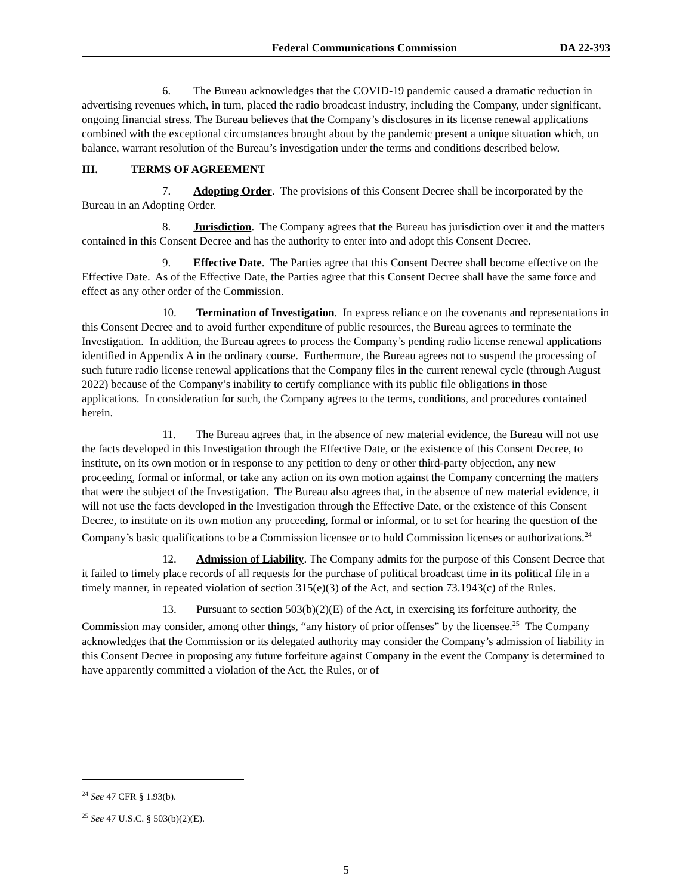Federal Communications Commission DA 22-393
6. The Bureau acknowledges that the COVID-19 pandemic caused a dramatic reduction in advertising revenues which, in turn, placed the radio broadcast industry, including the Company, under significant, ongoing financial stress. The Bureau believes that the Company’s disclosures in its license renewal applications combined with the exceptional circumstances brought about by the pandemic present a unique situation which, on balance, warrant resolution of the Bureau’s investigation under the terms and conditions described below.
III. TERMS OF AGREEMENT
7. Adopting Order. The provisions of this Consent Decree shall be incorporated by the Bureau in an Adopting Order.
8. Jurisdiction. The Company agrees that the Bureau has jurisdiction over it and the matters contained in this Consent Decree and has the authority to enter into and adopt this Consent Decree.
9. Effective Date. The Parties agree that this Consent Decree shall become effective on the Effective Date. As of the Effective Date, the Parties agree that this Consent Decree shall have the same force and effect as any other order of the Commission.
10. Termination of Investigation. In express reliance on the covenants and representations in this Consent Decree and to avoid further expenditure of public resources, the Bureau agrees to terminate the Investigation. In addition, the Bureau agrees to process the Company’s pending radio license renewal applications identified in Appendix A in the ordinary course. Furthermore, the Bureau agrees not to suspend the processing of such future radio license renewal applications that the Company files in the current renewal cycle (through August 2022) because of the Company’s inability to certify compliance with its public file obligations in those applications. In consideration for such, the Company agrees to the terms, conditions, and procedures contained herein.
11. The Bureau agrees that, in the absence of new material evidence, the Bureau will not use the facts developed in this Investigation through the Effective Date, or the existence of this Consent Decree, to institute, on its own motion or in response to any petition to deny or other third-party objection, any new proceeding, formal or informal, or take any action on its own motion against the Company concerning the matters that were the subject of the Investigation. The Bureau also agrees that, in the absence of new material evidence, it will not use the facts developed in the Investigation through the Effective Date, or the existence of this Consent Decree, to institute on its own motion any proceeding, formal or informal, or to set for hearing the question of the Company’s basic qualifications to be a Commission licensee or to hold Commission licenses or authorizations.<sup>24</sup>
12. Admission of Liability. The Company admits for the purpose of this Consent Decree that it failed to timely place records of all requests for the purchase of political broadcast time in its political file in a timely manner, in repeated violation of section 315(e)(3) of the Act, and section 73.1943(c) of the Rules.
13. Pursuant to section 503(b)(2)(E) of the Act, in exercising its forfeiture authority, the Commission may consider, among other things, “any history of prior offenses” by the licensee.<sup>25</sup> The Company acknowledges that the Commission or its delegated authority may consider the Company’s admission of liability in this Consent Decree in proposing any future forfeiture against Company in the event the Company is determined to have apparently committed a violation of the Act, the Rules, or of
<sup>24</sup> See 47 CFR § 1.93(b).
<sup>25</sup> See 47 U.S.C. § 503(b)(2)(E).
5